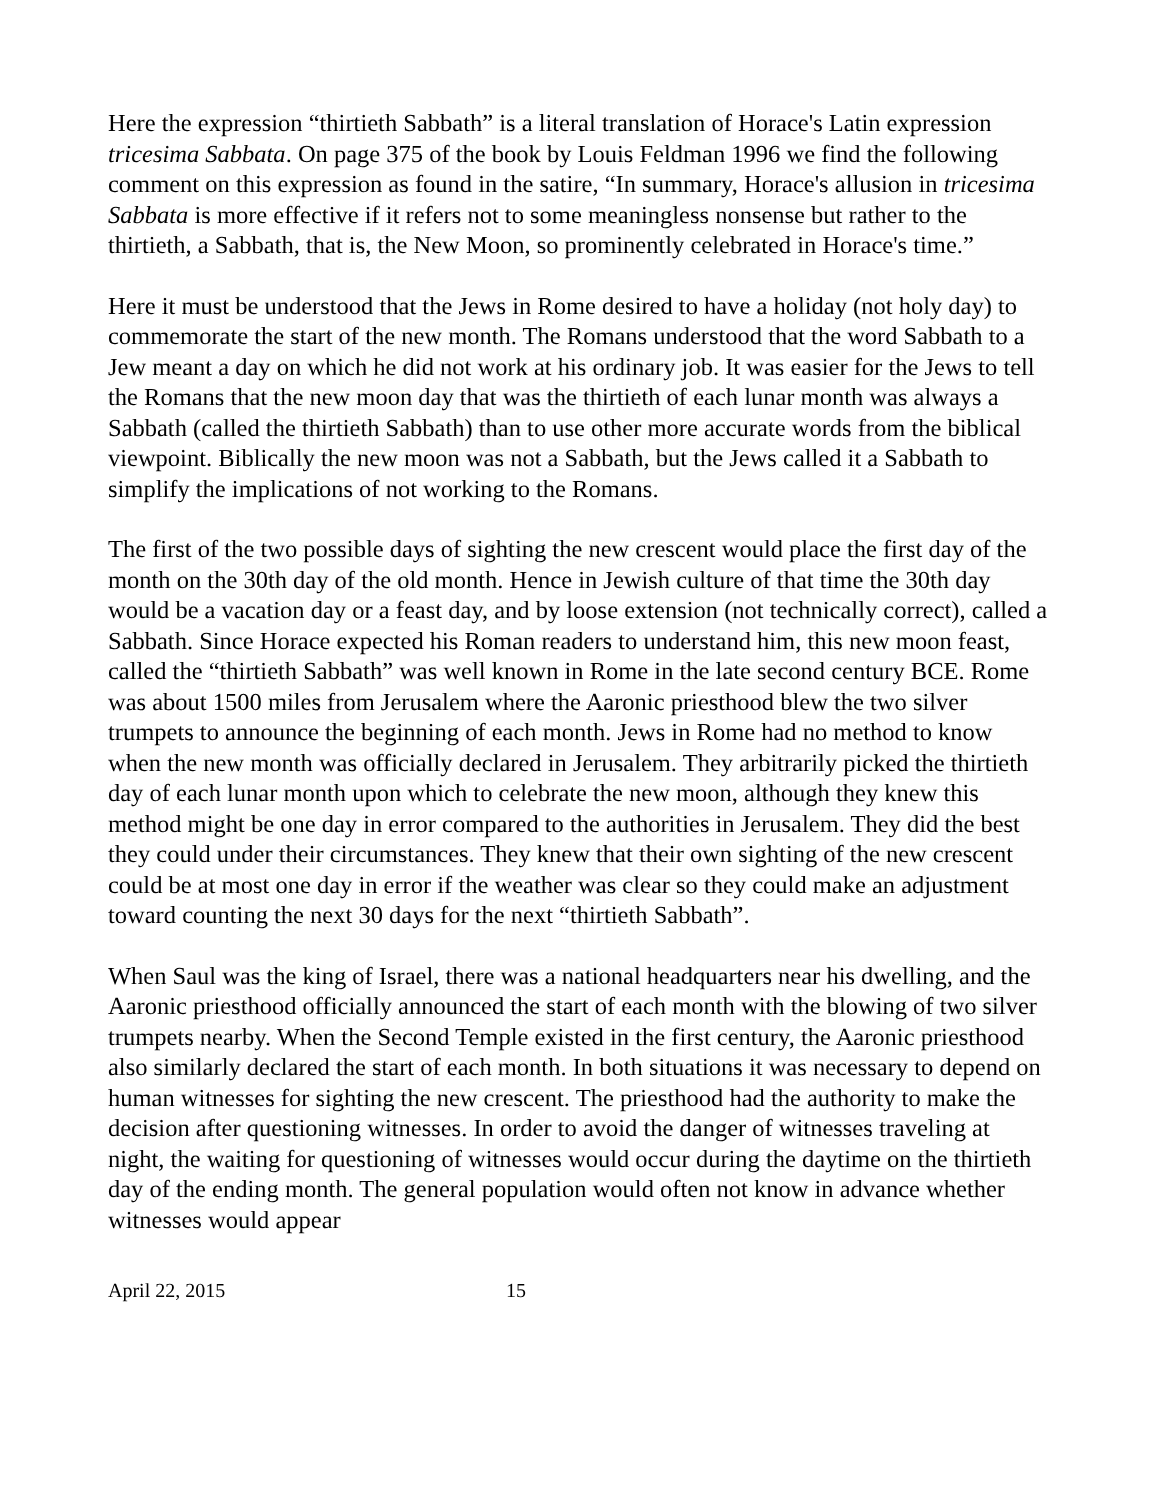Here the expression “thirtieth Sabbath” is a literal translation of Horace's Latin expression tricesima Sabbata. On page 375 of the book by Louis Feldman 1996 we find the following comment on this expression as found in the satire, “In summary, Horace's allusion in tricesima Sabbata is more effective if it refers not to some meaningless nonsense but rather to the thirtieth, a Sabbath, that is, the New Moon, so prominently celebrated in Horace's time.”
Here it must be understood that the Jews in Rome desired to have a holiday (not holy day) to commemorate the start of the new month. The Romans understood that the word Sabbath to a Jew meant a day on which he did not work at his ordinary job. It was easier for the Jews to tell the Romans that the new moon day that was the thirtieth of each lunar month was always a Sabbath (called the thirtieth Sabbath) than to use other more accurate words from the biblical viewpoint. Biblically the new moon was not a Sabbath, but the Jews called it a Sabbath to simplify the implications of not working to the Romans.
The first of the two possible days of sighting the new crescent would place the first day of the month on the 30th day of the old month. Hence in Jewish culture of that time the 30th day would be a vacation day or a feast day, and by loose extension (not technically correct), called a Sabbath. Since Horace expected his Roman readers to understand him, this new moon feast, called the “thirtieth Sabbath” was well known in Rome in the late second century BCE. Rome was about 1500 miles from Jerusalem where the Aaronic priesthood blew the two silver trumpets to announce the beginning of each month. Jews in Rome had no method to know when the new month was officially declared in Jerusalem. They arbitrarily picked the thirtieth day of each lunar month upon which to celebrate the new moon, although they knew this method might be one day in error compared to the authorities in Jerusalem. They did the best they could under their circumstances. They knew that their own sighting of the new crescent could be at most one day in error if the weather was clear so they could make an adjustment toward counting the next 30 days for the next “thirtieth Sabbath”.
When Saul was the king of Israel, there was a national headquarters near his dwelling, and the Aaronic priesthood officially announced the start of each month with the blowing of two silver trumpets nearby. When the Second Temple existed in the first century, the Aaronic priesthood also similarly declared the start of each month. In both situations it was necessary to depend on human witnesses for sighting the new crescent. The priesthood had the authority to make the decision after questioning witnesses. In order to avoid the danger of witnesses traveling at night, the waiting for questioning of witnesses would occur during the daytime on the thirtieth day of the ending month. The general population would often not know in advance whether witnesses would appear
April 22, 2015 15